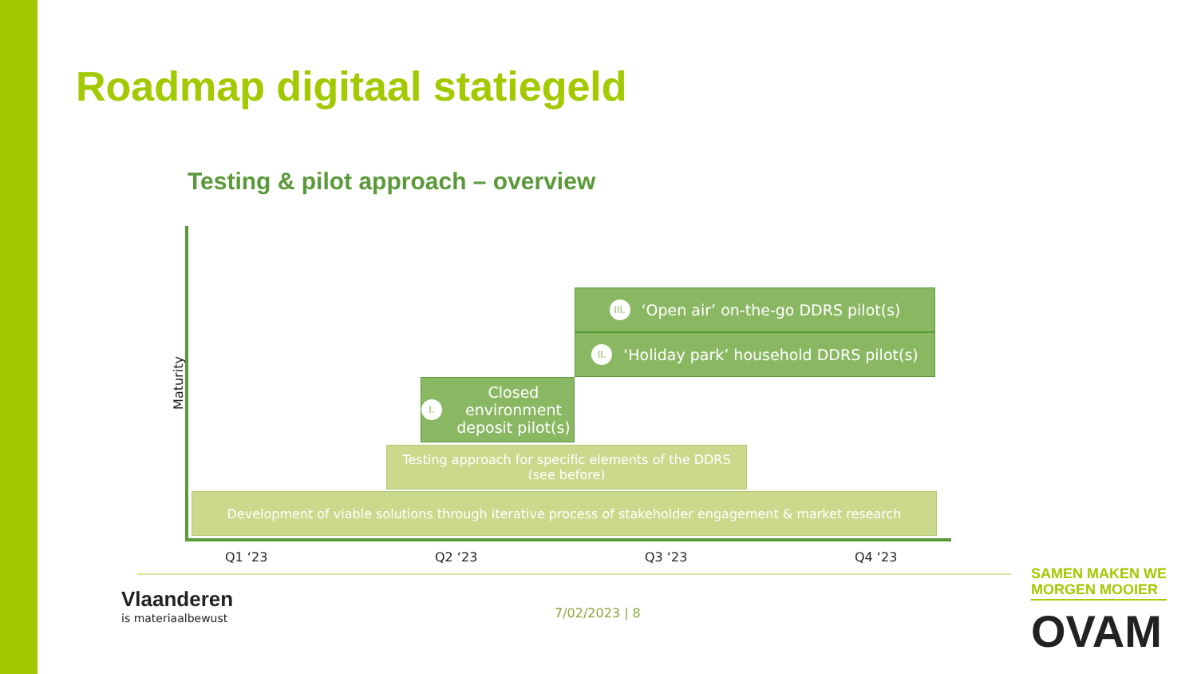Roadmap digitaal statiegeld
Testing & pilot approach – overview
Maturity
III. ‘Open air’ on-the-go DDRS pilot(s)
II. ‘Holiday park’ household DDRS pilot(s)
I. Closed environment deposit pilot(s)
Testing approach for specific elements of the DDRS
(see before)
Development of viable solutions through iterative process of stakeholder engagement & market research
Q1 ‘23 Q2 ‘23 Q3 ‘23 Q4 ‘23
Vlaanderen
is materiaalbewust
7/02/2023 | 8
SAMEN MAKEN WE
MORGEN MOOIER
OVAM